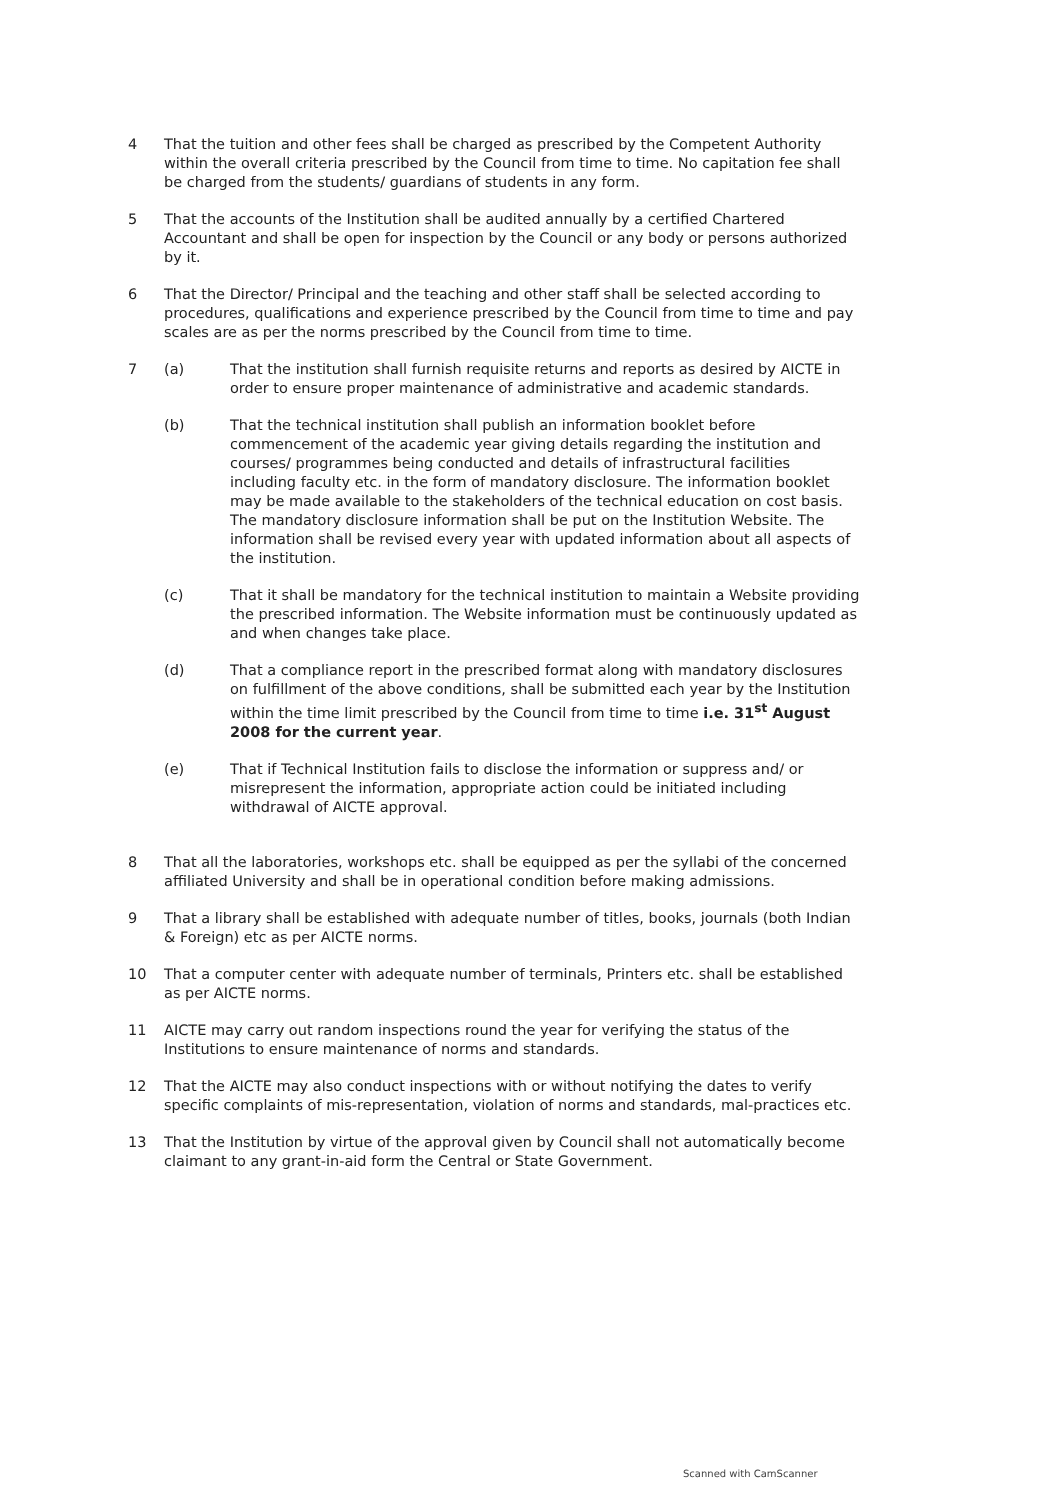4 That the tuition and other fees shall be charged as prescribed by the Competent Authority within the overall criteria prescribed by the Council from time to time. No capitation fee shall be charged from the students/ guardians of students in any form.
5 That the accounts of the Institution shall be audited annually by a certified Chartered Accountant and shall be open for inspection by the Council or any body or persons authorized by it.
6 That the Director/ Principal and the teaching and other staff shall be selected according to procedures, qualifications and experience prescribed by the Council from time to time and pay scales are as per the norms prescribed by the Council from time to time.
7 (a) That the institution shall furnish requisite returns and reports as desired by AICTE in order to ensure proper maintenance of administrative and academic standards.
(b) That the technical institution shall publish an information booklet before commencement of the academic year giving details regarding the institution and courses/ programmes being conducted and details of infrastructural facilities including faculty etc. in the form of mandatory disclosure. The information booklet may be made available to the stakeholders of the technical education on cost basis. The mandatory disclosure information shall be put on the Institution Website. The information shall be revised every year with updated information about all aspects of the institution.
(c) That it shall be mandatory for the technical institution to maintain a Website providing the prescribed information. The Website information must be continuously updated as and when changes take place.
(d) That a compliance report in the prescribed format along with mandatory disclosures on fulfillment of the above conditions, shall be submitted each year by the Institution within the time limit prescribed by the Council from time to time i.e. 31<sup>st</sup> August 2008 for the current year.
(e) That if Technical Institution fails to disclose the information or suppress and/ or misrepresent the information, appropriate action could be initiated including withdrawal of AICTE approval.
8 That all the laboratories, workshops etc. shall be equipped as per the syllabi of the concerned affiliated University and shall be in operational condition before making admissions.
9 That a library shall be established with adequate number of titles, books, journals (both Indian & Foreign) etc as per AICTE norms.
10 That a computer center with adequate number of terminals, Printers etc. shall be established as per AICTE norms.
11 AICTE may carry out random inspections round the year for verifying the status of the Institutions to ensure maintenance of norms and standards.
12 That the AICTE may also conduct inspections with or without notifying the dates to verify specific complaints of mis-representation, violation of norms and standards, mal-practices etc.
13 That the Institution by virtue of the approval given by Council shall not automatically become claimant to any grant-in-aid form the Central or State Government.
Scanned with CamScanner